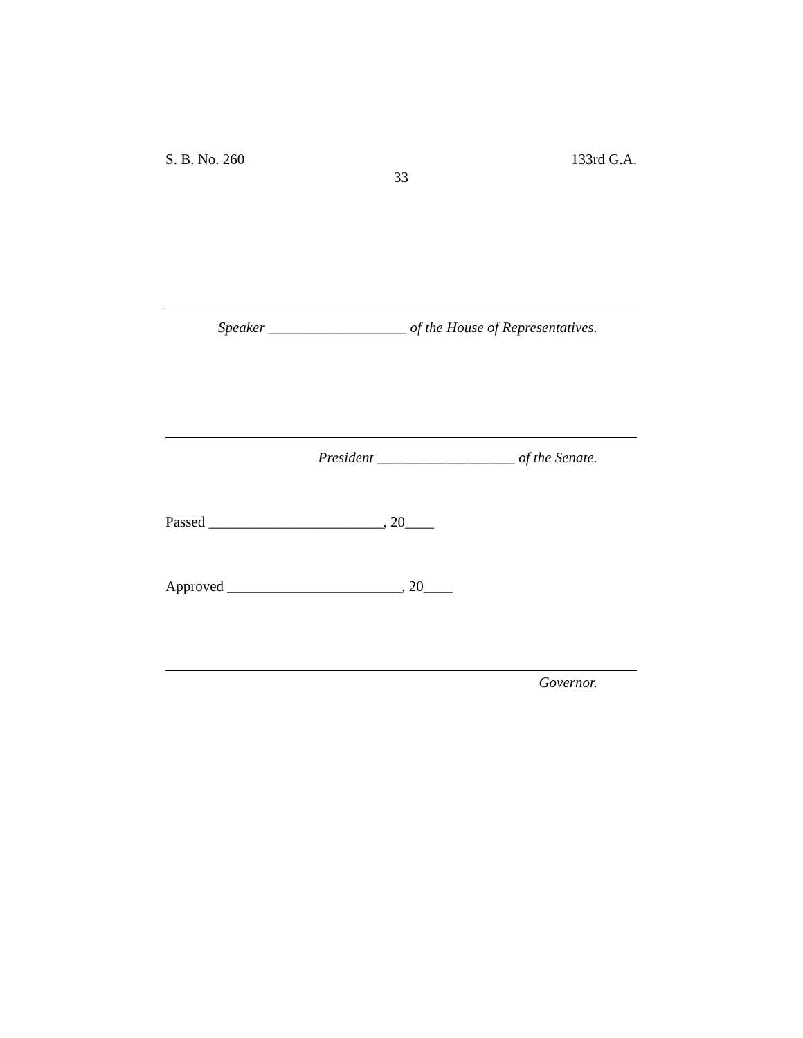S. B. No. 260 133rd G.A.
33
Speaker ___________________ of the House of Representatives.
President ___________________ of the Senate.
Passed ________________________, 20____
Approved ________________________, 20____
Governor.